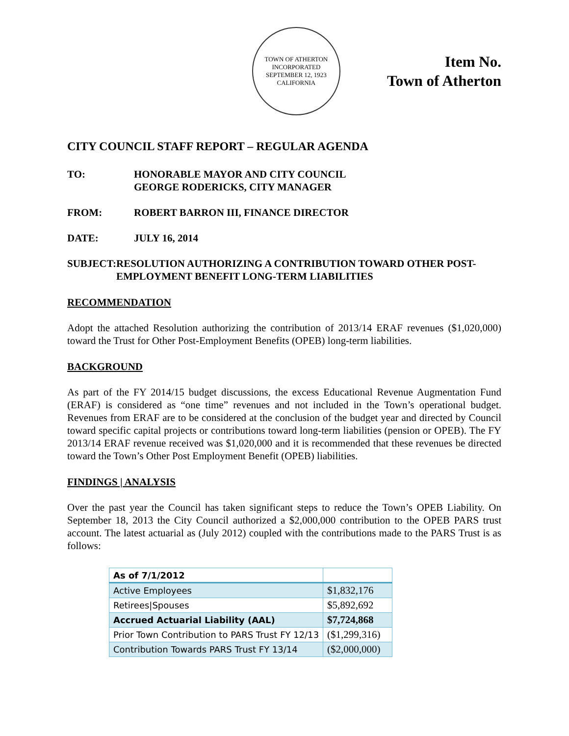TOWN OF ATHERTON
INCORPORATED SEPTEMBER 12, 1923
CALIFORNIA
Item No.
Town of Atherton
CITY COUNCIL STAFF REPORT – REGULAR AGENDA
TO: HONORABLE MAYOR AND CITY COUNCIL
GEORGE RODERICKS, CITY MANAGER
FROM: ROBERT BARRON III, FINANCE DIRECTOR
DATE: JULY 16, 2014
SUBJECT: RESOLUTION AUTHORIZING A CONTRIBUTION TOWARD OTHER POST-EMPLOYMENT BENEFIT LONG-TERM LIABILITIES
RECOMMENDATION
Adopt the attached Resolution authorizing the contribution of 2013/14 ERAF revenues ($1,020,000) toward the Trust for Other Post-Employment Benefits (OPEB) long-term liabilities.
BACKGROUND
As part of the FY 2014/15 budget discussions, the excess Educational Revenue Augmentation Fund (ERAF) is considered as “one time” revenues and not included in the Town’s operational budget. Revenues from ERAF are to be considered at the conclusion of the budget year and directed by Council toward specific capital projects or contributions toward long-term liabilities (pension or OPEB). The FY 2013/14 ERAF revenue received was $1,020,000 and it is recommended that these revenues be directed toward the Town’s Other Post Employment Benefit (OPEB) liabilities.
FINDINGS | ANALYSIS
Over the past year the Council has taken significant steps to reduce the Town’s OPEB Liability. On September 18, 2013 the City Council authorized a $2,000,000 contribution to the OPEB PARS trust account. The latest actuarial as (July 2012) coupled with the contributions made to the PARS Trust is as follows:
| As of 7/1/2012 | |
| Active Employees | $1,832,176 |
| Retirees/Spouses | $5,892,692 |
| Accrued Actuarial Liability (AAL) | $7,724,868 |
| Prior Town Contribution to PARS Trust FY 12/13 | ($1,299,316) |
| Contribution Towards PARS Trust FY 13/14 | ($2,000,000) |